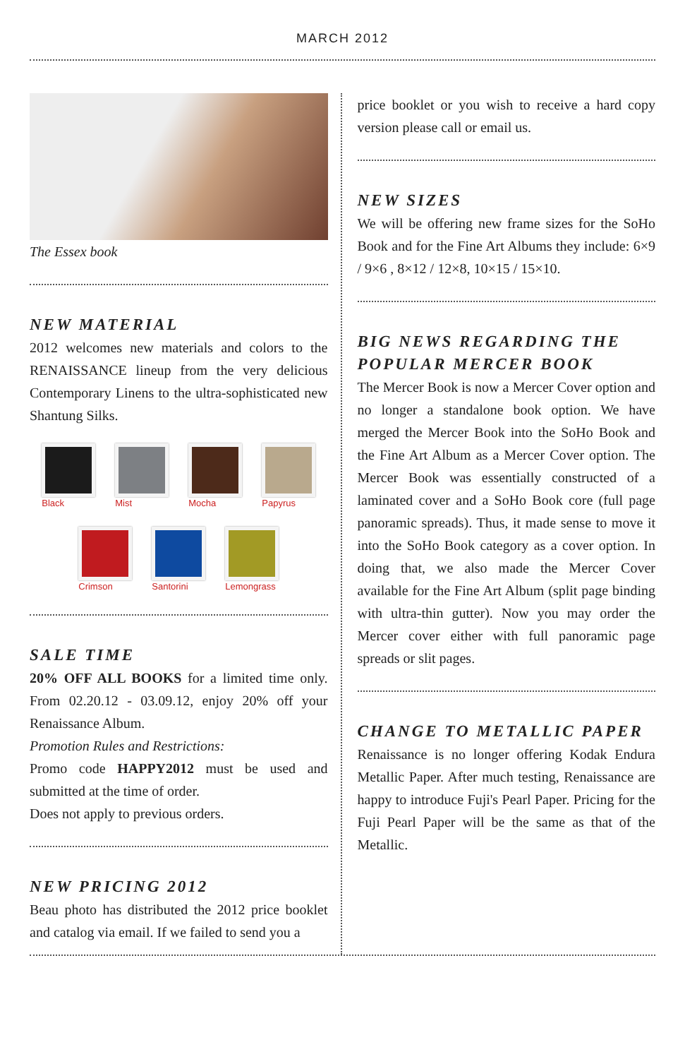MARCH 2012
The Essex book
NEW MATERIAL
2012 welcomes new materials and colors to the RENAISSANCE lineup from the very delicious Contemporary Linens to the ultra-sophisticated new Shantung Silks.
Black Mist Mocha Papyrus
Crimson Santorini Lemongrass
SALE TIME
20% OFF ALL BOOKS for a limited time only. From 02.20.12 - 03.09.12, enjoy 20% off your Renaissance Album.
Promotion Rules and Restrictions:
Promo code HAPPY2012 must be used and submitted at the time of order.
Does not apply to previous orders.
NEW PRICING 2012
Beau photo has distributed the 2012 price booklet and catalog via email. If we failed to send you a
price booklet or you wish to receive a hard copy version please call or email us.
NEW SIZES
We will be offering new frame sizes for the SoHo Book and for the Fine Art Albums they include: 6×9 / 9×6 , 8×12 / 12×8, 10×15 / 15×10.
BIG NEWS REGARDING THE POPULAR MERCER BOOK
The Mercer Book is now a Mercer Cover option and no longer a standalone book option. We have merged the Mercer Book into the SoHo Book and the Fine Art Album as a Mercer Cover option. The Mercer Book was essentially constructed of a laminated cover and a SoHo Book core (full page panoramic spreads). Thus, it made sense to move it into the SoHo Book category as a cover option. In doing that, we also made the Mercer Cover available for the Fine Art Album (split page binding with ultra-thin gutter). Now you may order the Mercer cover either with full panoramic page spreads or slit pages.
CHANGE TO METALLIC PAPER
Renaissance is no longer offering Kodak Endura Metallic Paper. After much testing, Renaissance are happy to introduce Fuji's Pearl Paper. Pricing for the Fuji Pearl Paper will be the same as that of the Metallic.